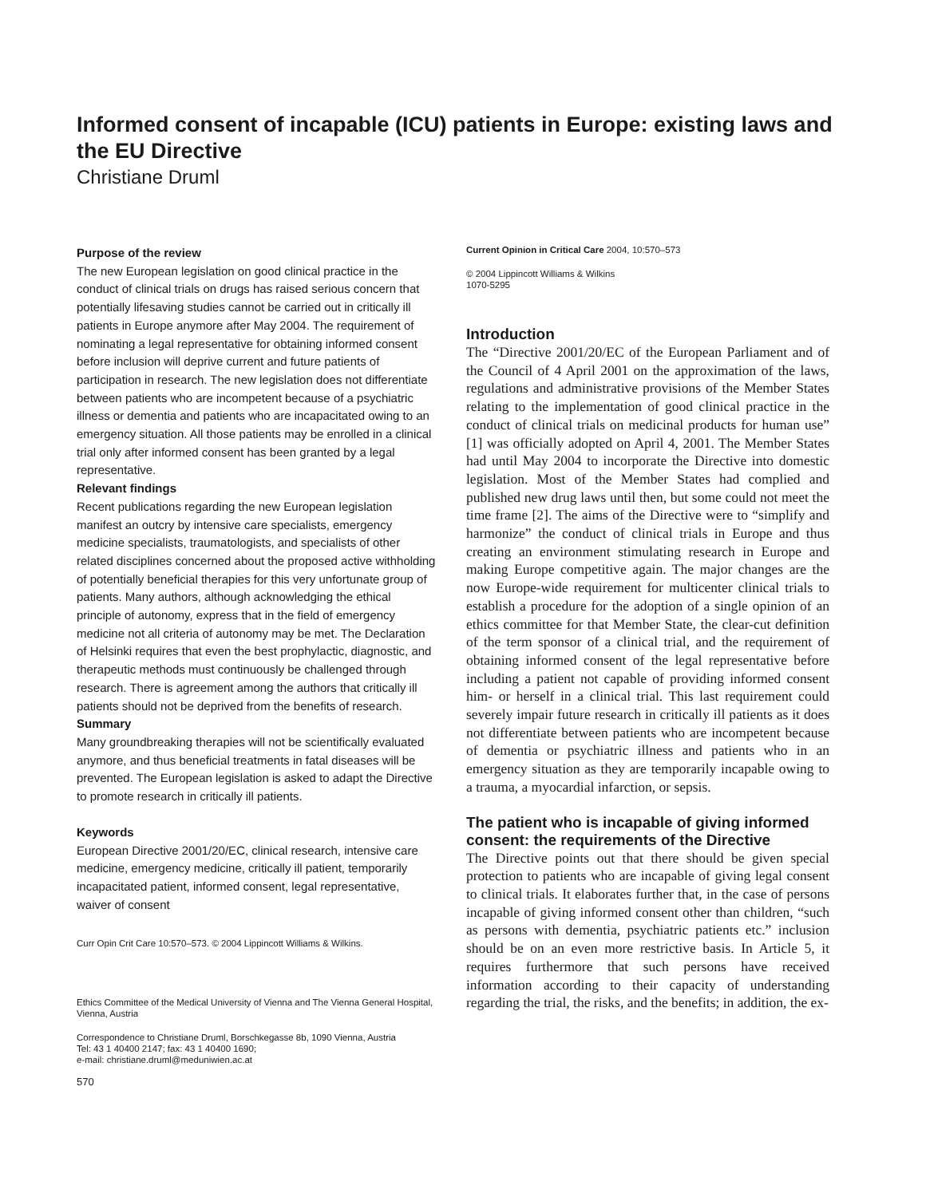Informed consent of incapable (ICU) patients in Europe: existing laws and the EU Directive
Christiane Druml
Purpose of the review
The new European legislation on good clinical practice in the conduct of clinical trials on drugs has raised serious concern that potentially lifesaving studies cannot be carried out in critically ill patients in Europe anymore after May 2004. The requirement of nominating a legal representative for obtaining informed consent before inclusion will deprive current and future patients of participation in research. The new legislation does not differentiate between patients who are incompetent because of a psychiatric illness or dementia and patients who are incapacitated owing to an emergency situation. All those patients may be enrolled in a clinical trial only after informed consent has been granted by a legal representative.
Relevant findings
Recent publications regarding the new European legislation manifest an outcry by intensive care specialists, emergency medicine specialists, traumatologists, and specialists of other related disciplines concerned about the proposed active withholding of potentially beneficial therapies for this very unfortunate group of patients. Many authors, although acknowledging the ethical principle of autonomy, express that in the field of emergency medicine not all criteria of autonomy may be met. The Declaration of Helsinki requires that even the best prophylactic, diagnostic, and therapeutic methods must continuously be challenged through research. There is agreement among the authors that critically ill patients should not be deprived from the benefits of research.
Summary
Many groundbreaking therapies will not be scientifically evaluated anymore, and thus beneficial treatments in fatal diseases will be prevented. The European legislation is asked to adapt the Directive to promote research in critically ill patients.
Keywords
European Directive 2001/20/EC, clinical research, intensive care medicine, emergency medicine, critically ill patient, temporarily incapacitated patient, informed consent, legal representative, waiver of consent
Curr Opin Crit Care 10:570–573. © 2004 Lippincott Williams & Wilkins.
Ethics Committee of the Medical University of Vienna and The Vienna General Hospital, Vienna, Austria
Correspondence to Christiane Druml, Borschkegasse 8b, 1090 Vienna, Austria
Tel: 43 1 40400 2147; fax: 43 1 40400 1690;
e-mail: christiane.druml@meduniwien.ac.at
570
Current Opinion in Critical Care 2004, 10:570–573
© 2004 Lippincott Williams & Wilkins
1070-5295
Introduction
The “Directive 2001/20/EC of the European Parliament and of the Council of 4 April 2001 on the approximation of the laws, regulations and administrative provisions of the Member States relating to the implementation of good clinical practice in the conduct of clinical trials on medicinal products for human use” [1] was officially adopted on April 4, 2001. The Member States had until May 2004 to incorporate the Directive into domestic legislation. Most of the Member States had complied and published new drug laws until then, but some could not meet the time frame [2]. The aims of the Directive were to “simplify and harmonize” the conduct of clinical trials in Europe and thus creating an environment stimulating research in Europe and making Europe competitive again. The major changes are the now Europe-wide requirement for multicenter clinical trials to establish a procedure for the adoption of a single opinion of an ethics committee for that Member State, the clear-cut definition of the term sponsor of a clinical trial, and the requirement of obtaining informed consent of the legal representative before including a patient not capable of providing informed consent him- or herself in a clinical trial. This last requirement could severely impair future research in critically ill patients as it does not differentiate between patients who are incompetent because of dementia or psychiatric illness and patients who in an emergency situation as they are temporarily incapable owing to a trauma, a myocardial infarction, or sepsis.
The patient who is incapable of giving informed consent: the requirements of the Directive
The Directive points out that there should be given special protection to patients who are incapable of giving legal consent to clinical trials. It elaborates further that, in the case of persons incapable of giving informed consent other than children, “such as persons with dementia, psychiatric patients etc.” inclusion should be on an even more restrictive basis. In Article 5, it requires furthermore that such persons have received information according to their capacity of understanding regarding the trial, the risks, and the benefits; in addition, the ex-